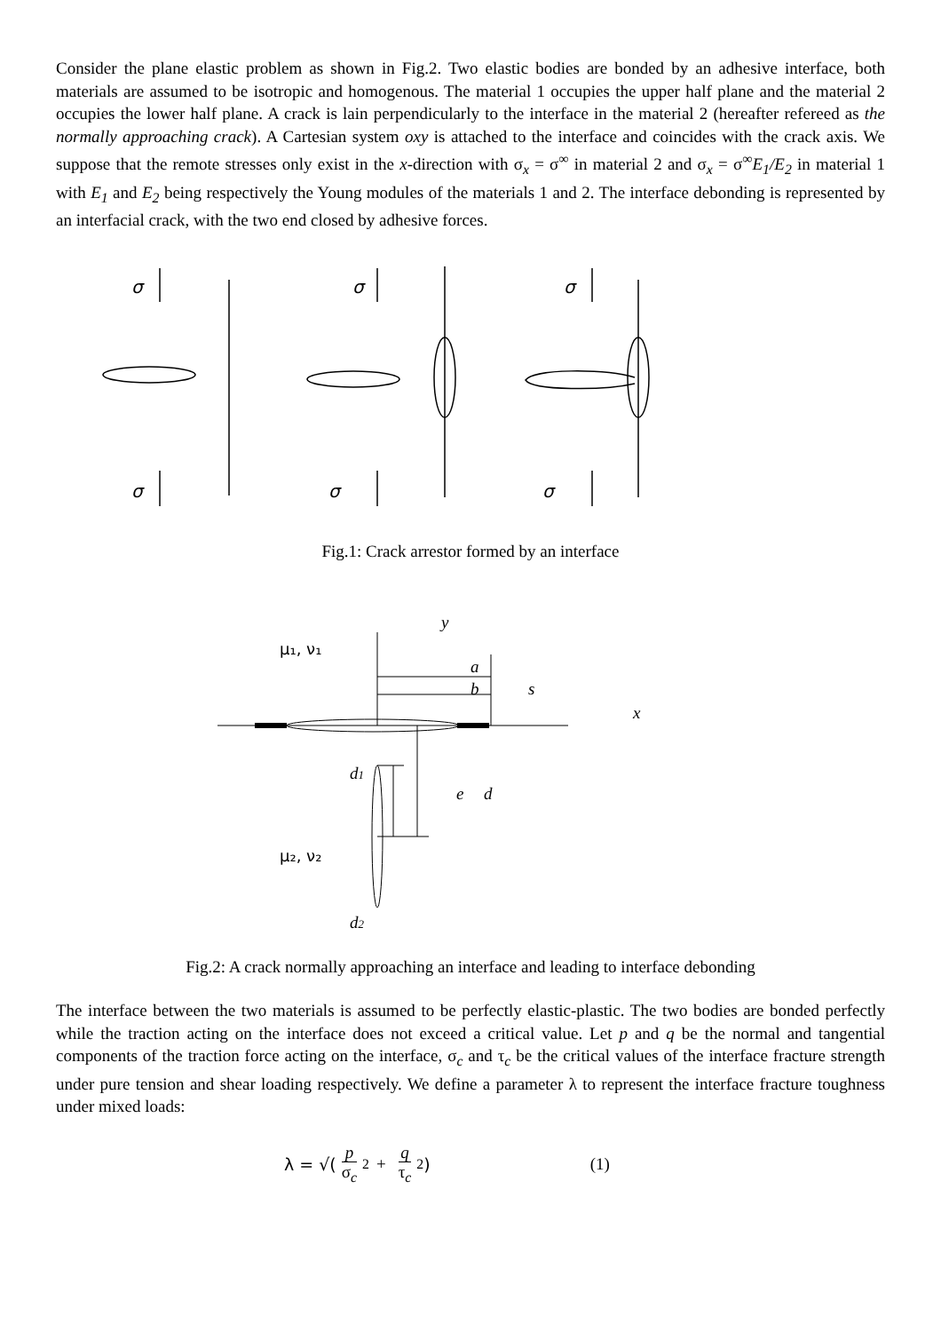Consider the plane elastic problem as shown in Fig.2. Two elastic bodies are bonded by an adhesive interface, both materials are assumed to be isotropic and homogenous. The material 1 occupies the upper half plane and the material 2 occupies the lower half plane. A crack is lain perpendicularly to the interface in the material 2 (hereafter refereed as the normally approaching crack). A Cartesian system oxy is attached to the interface and coincides with the crack axis. We suppose that the remote stresses only exist in the x-direction with σ<sub>x</sub> = σ<sup>∞</sup> in material 2 and σ<sub>x</sub> = σ<sup>∞</sup>E<sub>1</sub>/E<sub>2</sub> in material 1 with E<sub>1</sub> and E<sub>2</sub> being respectively the Young modules of the materials 1 and 2. The interface debonding is represented by an interfacial crack, with the two end closed by adhesive forces.
σ
σ
σ
σ
σ
σ
Fig.1: Crack arrestor formed by an interface
y
a
b
s
x
d1
e
d
d2
μ₁, ν₁
μ₂, ν₂
Fig.2: A crack normally approaching an interface and leading to interface debonding
The interface between the two materials is assumed to be perfectly elastic-plastic. The two bodies are bonded perfectly while the traction acting on the interface does not exceed a critical value. Let p and q be the normal and tangential components of the traction force acting on the interface, σ<sub>c</sub> and τ<sub>c</sub> be the critical values of the interface fracture strength under pure tension and shear loading respectively. We define a parameter λ to represent the interface fracture toughness under mixed loads:
λ = √( p
σ<sub>c</sub><sup>2</sup> + q
τ<sub>c</sub><sup>2</sup>) (1)